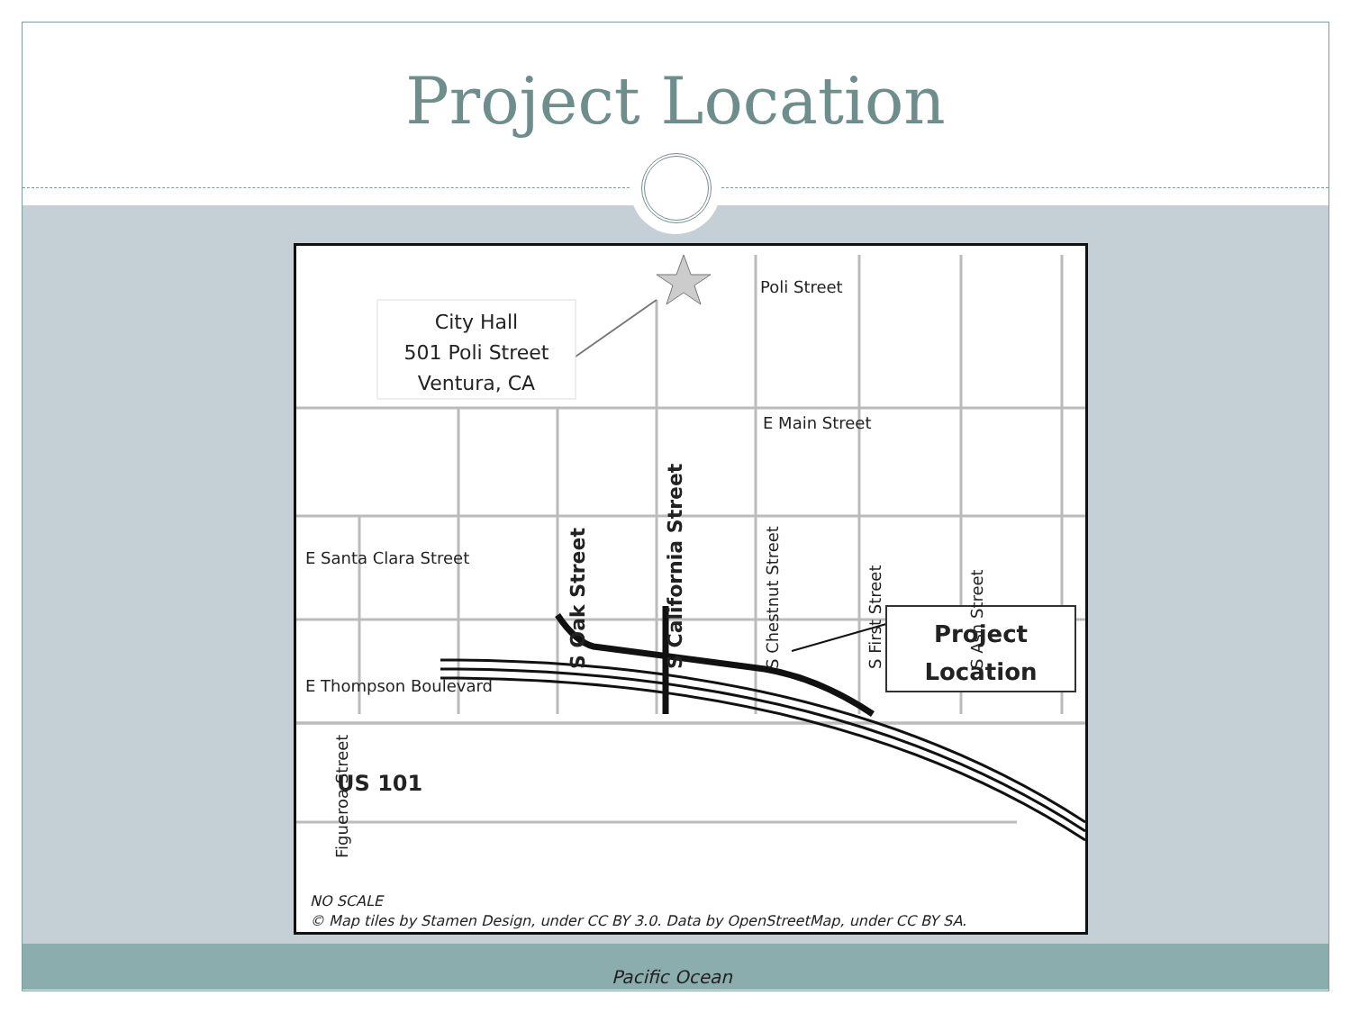Project Location
City Hall
501 Poli Street
Ventura, CA
Poli Street
E Main Street
E Santa Clara Street
E Thompson Boulevard S Oak Street S California Street S Chestnut Street S First Street S Ash Street
US 101
Project
Location
Figueroa Street
Pacific Ocean
NO SCALE
© Map tiles by Stamen Design, under CC BY 3.0. Data by OpenStreetMap, under CC BY SA.